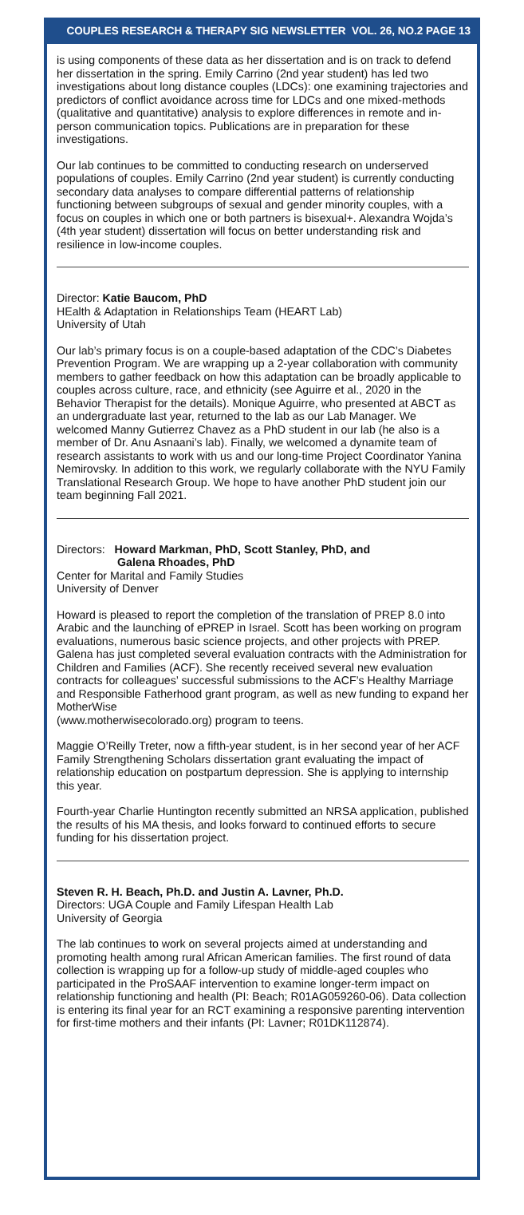COUPLES RESEARCH & THERAPY SIG NEWSLETTER VOL. 26, NO.2 PAGE 13
is using components of these data as her dissertation and is on track to defend her dissertation in the spring. Emily Carrino (2nd year student) has led two investigations about long distance couples (LDCs): one examining trajectories and predictors of conflict avoidance across time for LDCs and one mixed-methods (qualitative and quantitative) analysis to explore differences in remote and in-person communication topics. Publications are in preparation for these investigations.
Our lab continues to be committed to conducting research on underserved populations of couples. Emily Carrino (2nd year student) is currently conducting secondary data analyses to compare differential patterns of relationship functioning between subgroups of sexual and gender minority couples, with a focus on couples in which one or both partners is bisexual+. Alexandra Wojda’s (4th year student) dissertation will focus on better understanding risk and resilience in low-income couples.
Director: Katie Baucom, PhD
HEalth & Adaptation in Relationships Team (HEART Lab)
University of Utah
Our lab’s primary focus is on a couple-based adaptation of the CDC’s Diabetes Prevention Program. We are wrapping up a 2-year collaboration with community members to gather feedback on how this adaptation can be broadly applicable to couples across culture, race, and ethnicity (see Aguirre et al., 2020 in the Behavior Therapist for the details). Monique Aguirre, who presented at ABCT as an undergraduate last year, returned to the lab as our Lab Manager. We welcomed Manny Gutierrez Chavez as a PhD student in our lab (he also is a member of Dr. Anu Asnaani’s lab). Finally, we welcomed a dynamite team of research assistants to work with us and our long-time Project Coordinator Yanina Nemirovsky. In addition to this work, we regularly collaborate with the NYU Family Translational Research Group. We hope to have another PhD student join our team beginning Fall 2021.
Directors: Howard Markman, PhD, Scott Stanley, PhD, and
Galena Rhoades, PhD
Center for Marital and Family Studies
University of Denver
Howard is pleased to report the completion of the translation of PREP 8.0 into Arabic and the launching of ePREP in Israel. Scott has been working on program evaluations, numerous basic science projects, and other projects with PREP. Galena has just completed several evaluation contracts with the Administration for Children and Families (ACF). She recently received several new evaluation contracts for colleagues’ successful submissions to the ACF’s Healthy Marriage and Responsible Fatherhood grant program, as well as new funding to expand her MotherWise
(www.motherwisecolorado.org) program to teens.
Maggie O’Reilly Treter, now a fifth-year student, is in her second year of her ACF Family Strengthening Scholars dissertation grant evaluating the impact of relationship education on postpartum depression. She is applying to internship this year.
Fourth-year Charlie Huntington recently submitted an NRSA application, published the results of his MA thesis, and looks forward to continued efforts to secure funding for his dissertation project.
Steven R. H. Beach, Ph.D. and Justin A. Lavner, Ph.D.
Directors: UGA Couple and Family Lifespan Health Lab
University of Georgia
The lab continues to work on several projects aimed at understanding and promoting health among rural African American families. The first round of data collection is wrapping up for a follow-up study of middle-aged couples who participated in the ProSAAF intervention to examine longer-term impact on relationship functioning and health (PI: Beach; R01AG059260-06). Data collection is entering its final year for an RCT examining a responsive parenting intervention for first-time mothers and their infants (PI: Lavner; R01DK112874).